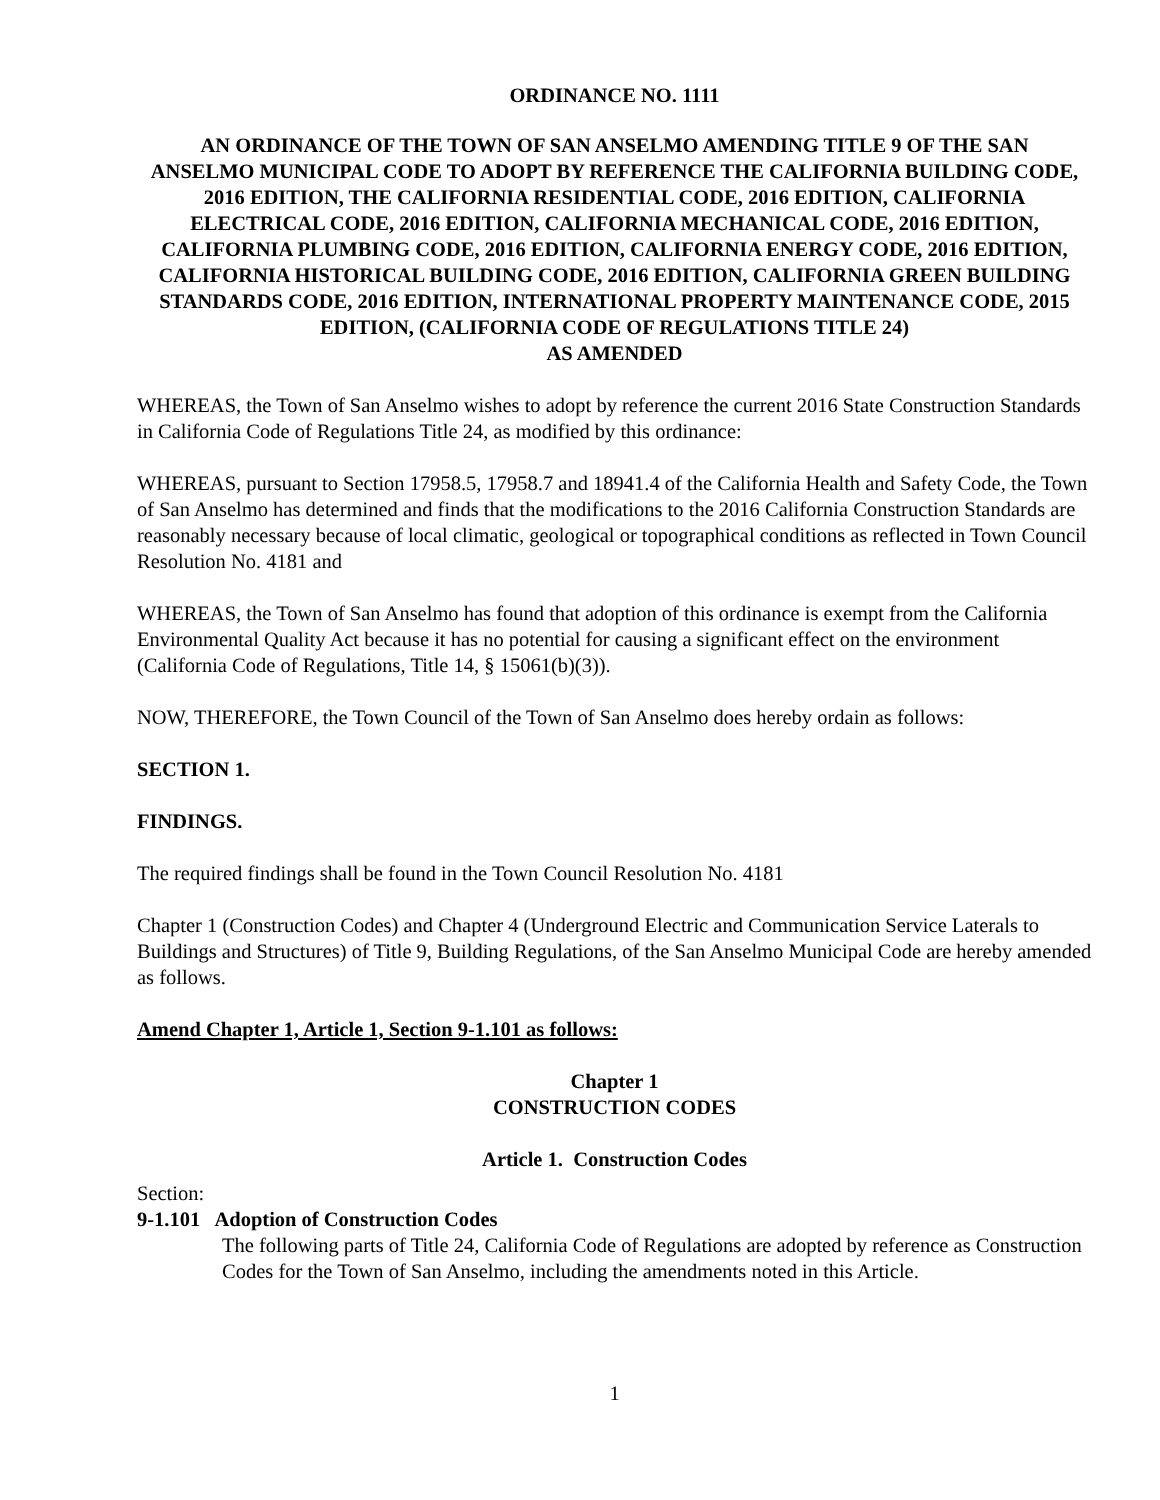ORDINANCE NO. 1111
AN ORDINANCE OF THE TOWN OF SAN ANSELMO AMENDING TITLE 9 OF THE SAN ANSELMO MUNICIPAL CODE TO ADOPT BY REFERENCE THE CALIFORNIA BUILDING CODE, 2016 EDITION, THE CALIFORNIA RESIDENTIAL CODE, 2016 EDITION, CALIFORNIA ELECTRICAL CODE, 2016 EDITION, CALIFORNIA MECHANICAL CODE, 2016 EDITION, CALIFORNIA PLUMBING CODE, 2016 EDITION, CALIFORNIA ENERGY CODE, 2016 EDITION, CALIFORNIA HISTORICAL BUILDING CODE, 2016 EDITION, CALIFORNIA GREEN BUILDING STANDARDS CODE, 2016 EDITION, INTERNATIONAL PROPERTY MAINTENANCE CODE, 2015 EDITION, (CALIFORNIA CODE OF REGULATIONS TITLE 24)
AS AMENDED
WHEREAS, the Town of San Anselmo wishes to adopt by reference the current 2016 State Construction Standards in California Code of Regulations Title 24, as modified by this ordinance:
WHEREAS, pursuant to Section 17958.5, 17958.7 and 18941.4 of the California Health and Safety Code, the Town of San Anselmo has determined and finds that the modifications to the 2016 California Construction Standards are reasonably necessary because of local climatic, geological or topographical conditions as reflected in Town Council Resolution No. 4181 and
WHEREAS, the Town of San Anselmo has found that adoption of this ordinance is exempt from the California Environmental Quality Act because it has no potential for causing a significant effect on the environment (California Code of Regulations, Title 14, § 15061(b)(3)).
NOW, THEREFORE, the Town Council of the Town of San Anselmo does hereby ordain as follows:
SECTION 1.
FINDINGS.
The required findings shall be found in the Town Council Resolution No. 4181
Chapter 1 (Construction Codes) and Chapter 4 (Underground Electric and Communication Service Laterals to Buildings and Structures) of Title 9, Building Regulations, of the San Anselmo Municipal Code are hereby amended as follows.
Amend Chapter 1, Article 1, Section 9-1.101 as follows:
Chapter 1
CONSTRUCTION CODES
Article 1. Construction Codes
Section:
9-1.101 Adoption of Construction Codes
The following parts of Title 24, California Code of Regulations are adopted by reference as Construction Codes for the Town of San Anselmo, including the amendments noted in this Article.
1